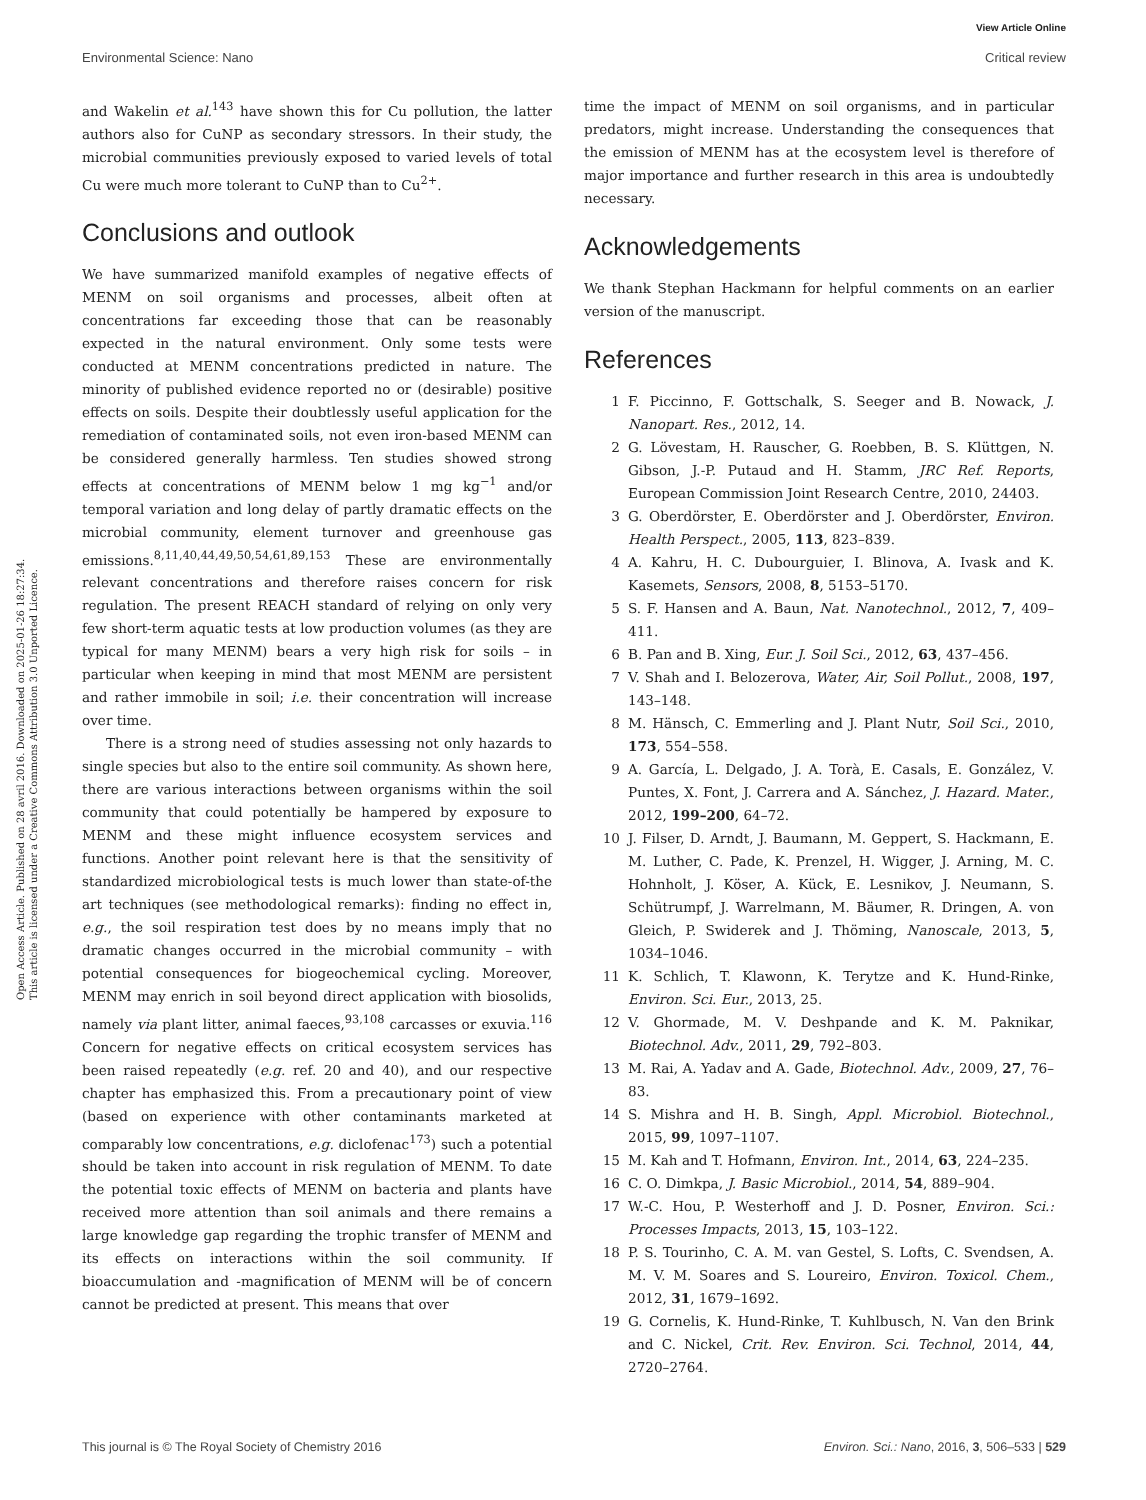View Article Online
Environmental Science: Nano Critical review
Open Access Article. Published on 28 avril 2016. Downloaded on 2025-01-26 18:27:34.
This article is licensed under a Creative Commons Attribution 3.0 Unported Licence.
and Wakelin et al.<sup>143</sup> have shown this for Cu pollution, the latter authors also for CuNP as secondary stressors. In their study, the microbial communities previously exposed to varied levels of total Cu were much more tolerant to CuNP than to Cu<sup>2+</sup>.
Conclusions and outlook
We have summarized manifold examples of negative effects of MENM on soil organisms and processes, albeit often at concentrations far exceeding those that can be reasonably expected in the natural environment. Only some tests were conducted at MENM concentrations predicted in nature. The minority of published evidence reported no or (desirable) positive effects on soils. Despite their doubtlessly useful application for the remediation of contaminated soils, not even iron-based MENM can be considered generally harmless. Ten studies showed strong effects at concentrations of MENM below 1 mg kg<sup>−1</sup> and/or temporal variation and long delay of partly dramatic effects on the microbial community, element turnover and greenhouse gas emissions.<sup>8,11,40,44,49,50,54,61,89,153</sup> These are environmentally relevant concentrations and therefore raises concern for risk regulation. The present REACH standard of relying on only very few short-term aquatic tests at low production volumes (as they are typical for many MENM) bears a very high risk for soils – in particular when keeping in mind that most MENM are persistent and rather immobile in soil; i.e. their concentration will increase over time.
There is a strong need of studies assessing not only hazards to single species but also to the entire soil community. As shown here, there are various interactions between organisms within the soil community that could potentially be hampered by exposure to MENM and these might influence ecosystem services and functions. Another point relevant here is that the sensitivity of standardized microbiological tests is much lower than state-of-the art techniques (see methodological remarks): finding no effect in, e.g., the soil respiration test does by no means imply that no dramatic changes occurred in the microbial community – with potential consequences for biogeochemical cycling. Moreover, MENM may enrich in soil beyond direct application with biosolids, namely via plant litter, animal faeces,<sup>93,108</sup> carcasses or exuvia.<sup>116</sup> Concern for negative effects on critical ecosystem services has been raised repeatedly (e.g. ref. 20 and 40), and our respective chapter has emphasized this. From a precautionary point of view (based on experience with other contaminants marketed at comparably low concentrations, e.g. diclofenac<sup>173</sup>) such a potential should be taken into account in risk regulation of MENM. To date the potential toxic effects of MENM on bacteria and plants have received more attention than soil animals and there remains a large knowledge gap regarding the trophic transfer of MENM and its effects on interactions within the soil community. If bioaccumulation and -magnification of MENM will be of concern cannot be predicted at present. This means that over
time the impact of MENM on soil organisms, and in particular predators, might increase. Understanding the consequences that the emission of MENM has at the ecosystem level is therefore of major importance and further research in this area is undoubtedly necessary.
Acknowledgements
We thank Stephan Hackmann for helpful comments on an earlier version of the manuscript.
References
1 F. Piccinno, F. Gottschalk, S. Seeger and B. Nowack, J. Nanopart. Res., 2012, 14.
2 G. Lövestam, H. Rauscher, G. Roebben, B. S. Klüttgen, N. Gibson, J.-P. Putaud and H. Stamm, JRC Ref. Reports, European Commission Joint Research Centre, 2010, 24403.
3 G. Oberdörster, E. Oberdörster and J. Oberdörster, Environ. Health Perspect., 2005, 113, 823–839.
4 A. Kahru, H. C. Dubourguier, I. Blinova, A. Ivask and K. Kasemets, Sensors, 2008, 8, 5153–5170.
5 S. F. Hansen and A. Baun, Nat. Nanotechnol., 2012, 7, 409–411.
6 B. Pan and B. Xing, Eur. J. Soil Sci., 2012, 63, 437–456.
7 V. Shah and I. Belozerova, Water, Air, Soil Pollut., 2008, 197, 143–148.
8 M. Hänsch, C. Emmerling and J. Plant Nutr, Soil Sci., 2010, 173, 554–558.
9 A. García, L. Delgado, J. A. Torà, E. Casals, E. González, V. Puntes, X. Font, J. Carrera and A. Sánchez, J. Hazard. Mater., 2012, 199–200, 64–72.
10 J. Filser, D. Arndt, J. Baumann, M. Geppert, S. Hackmann, E. M. Luther, C. Pade, K. Prenzel, H. Wigger, J. Arning, M. C. Hohnholt, J. Köser, A. Kück, E. Lesnikov, J. Neumann, S. Schütrumpf, J. Warrelmann, M. Bäumer, R. Dringen, A. von Gleich, P. Swiderek and J. Thöming, Nanoscale, 2013, 5, 1034–1046.
11 K. Schlich, T. Klawonn, K. Terytze and K. Hund-Rinke, Environ. Sci. Eur., 2013, 25.
12 V. Ghormade, M. V. Deshpande and K. M. Paknikar, Biotechnol. Adv., 2011, 29, 792–803.
13 M. Rai, A. Yadav and A. Gade, Biotechnol. Adv., 2009, 27, 76–83.
14 S. Mishra and H. B. Singh, Appl. Microbiol. Biotechnol., 2015, 99, 1097–1107.
15 M. Kah and T. Hofmann, Environ. Int., 2014, 63, 224–235.
16 C. O. Dimkpa, J. Basic Microbiol., 2014, 54, 889–904.
17 W.-C. Hou, P. Westerhoff and J. D. Posner, Environ. Sci.: Processes Impacts, 2013, 15, 103–122.
18 P. S. Tourinho, C. A. M. van Gestel, S. Lofts, C. Svendsen, A. M. V. M. Soares and S. Loureiro, Environ. Toxicol. Chem., 2012, 31, 1679–1692.
19 G. Cornelis, K. Hund-Rinke, T. Kuhlbusch, N. Van den Brink and C. Nickel, Crit. Rev. Environ. Sci. Technol, 2014, 44, 2720–2764.
This journal is © The Royal Society of Chemistry 2016 Environ. Sci.: Nano, 2016, 3, 506–533 | 529